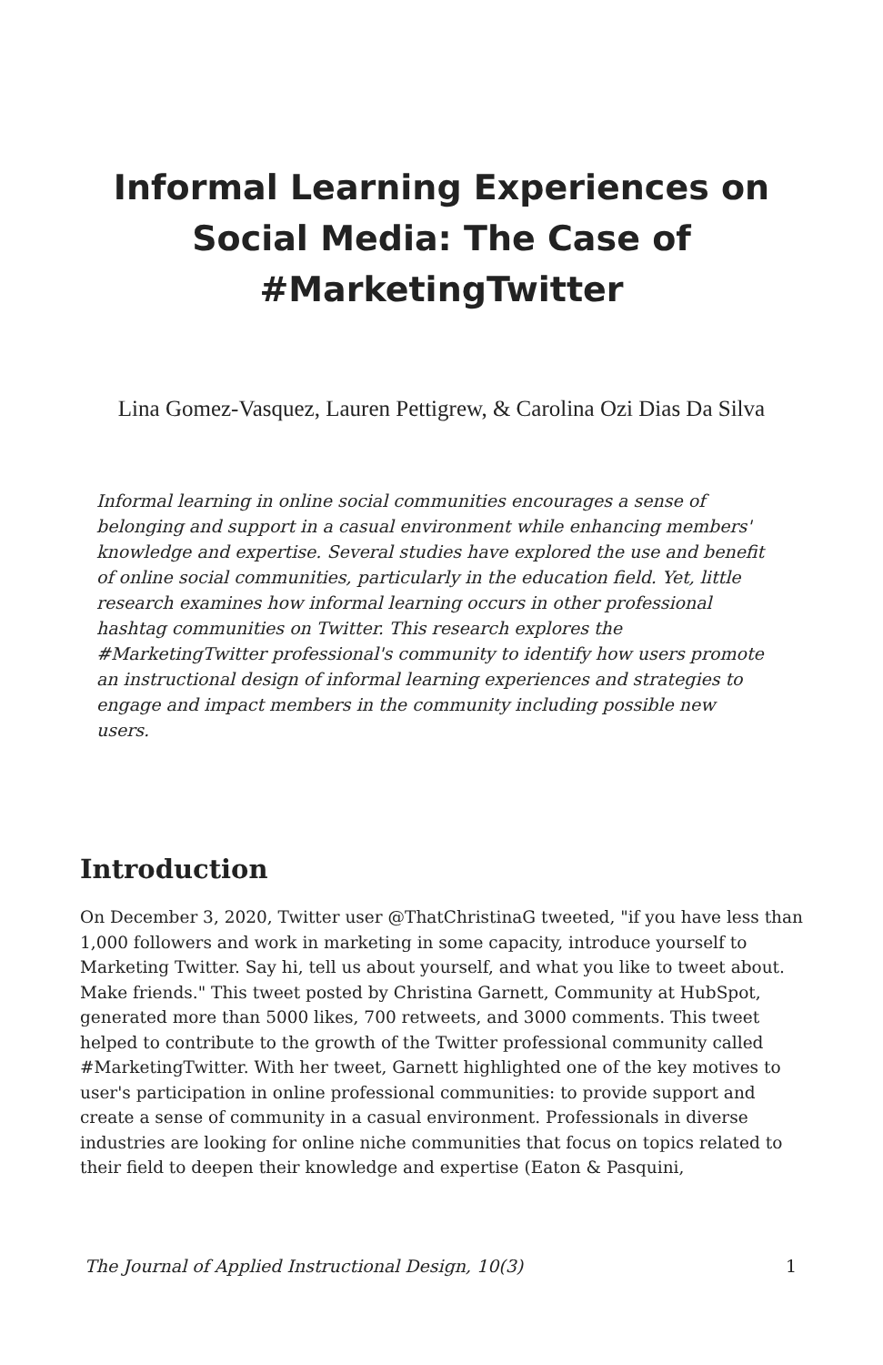Informal Learning Experiences on Social Media: The Case of #MarketingTwitter
Lina Gomez-Vasquez, Lauren Pettigrew, & Carolina Ozi Dias Da Silva
Informal learning in online social communities encourages a sense of belonging and support in a casual environment while enhancing members' knowledge and expertise. Several studies have explored the use and benefit of online social communities, particularly in the education field. Yet, little research examines how informal learning occurs in other professional hashtag communities on Twitter. This research explores the #MarketingTwitter professional's community to identify how users promote an instructional design of informal learning experiences and strategies to engage and impact members in the community including possible new users.
Introduction
On December 3, 2020, Twitter user @ThatChristinaG tweeted, "if you have less than 1,000 followers and work in marketing in some capacity, introduce yourself to Marketing Twitter. Say hi, tell us about yourself, and what you like to tweet about. Make friends." This tweet posted by Christina Garnett, Community at HubSpot, generated more than 5000 likes, 700 retweets, and 3000 comments. This tweet helped to contribute to the growth of the Twitter professional community called #MarketingTwitter. With her tweet, Garnett highlighted one of the key motives to user's participation in online professional communities: to provide support and create a sense of community in a casual environment. Professionals in diverse industries are looking for online niche communities that focus on topics related to their field to deepen their knowledge and expertise (Eaton & Pasquini,
The Journal of Applied Instructional Design, 10(3) 1